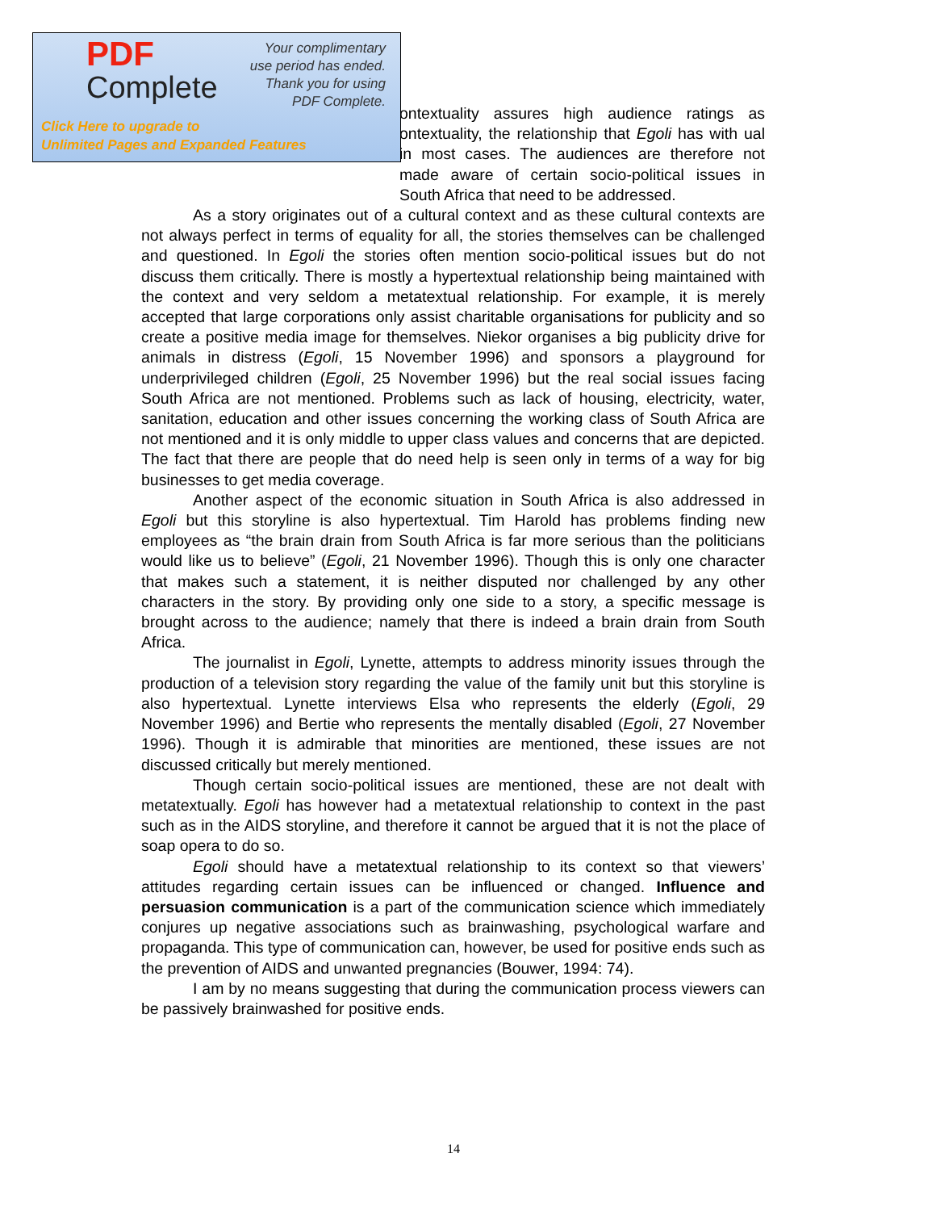ontextuality assures high audience ratings as ontextuality, the relationship that Egoli has with ual in most cases. The audiences are therefore not made aware of certain socio-political issues in South Africa that need to be addressed.
As a story originates out of a cultural context and as these cultural contexts are not always perfect in terms of equality for all, the stories themselves can be challenged and questioned. In Egoli the stories often mention socio-political issues but do not discuss them critically. There is mostly a hypertextual relationship being maintained with the context and very seldom a metatextual relationship. For example, it is merely accepted that large corporations only assist charitable organisations for publicity and so create a positive media image for themselves. Niekor organises a big publicity drive for animals in distress (Egoli, 15 November 1996) and sponsors a playground for underprivileged children (Egoli, 25 November 1996) but the real social issues facing South Africa are not mentioned. Problems such as lack of housing, electricity, water, sanitation, education and other issues concerning the working class of South Africa are not mentioned and it is only middle to upper class values and concerns that are depicted. The fact that there are people that do need help is seen only in terms of a way for big businesses to get media coverage.
Another aspect of the economic situation in South Africa is also addressed in Egoli but this storyline is also hypertextual. Tim Harold has problems finding new employees as “the brain drain from South Africa is far more serious than the politicians would like us to believe” (Egoli, 21 November 1996). Though this is only one character that makes such a statement, it is neither disputed nor challenged by any other characters in the story. By providing only one side to a story, a specific message is brought across to the audience; namely that there is indeed a brain drain from South Africa.
The journalist in Egoli, Lynette, attempts to address minority issues through the production of a television story regarding the value of the family unit but this storyline is also hypertextual. Lynette interviews Elsa who represents the elderly (Egoli, 29 November 1996) and Bertie who represents the mentally disabled (Egoli, 27 November 1996). Though it is admirable that minorities are mentioned, these issues are not discussed critically but merely mentioned.
Though certain socio-political issues are mentioned, these are not dealt with metatextually. Egoli has however had a metatextual relationship to context in the past such as in the AIDS storyline, and therefore it cannot be argued that it is not the place of soap opera to do so.
Egoli should have a metatextual relationship to its context so that viewers’ attitudes regarding certain issues can be influenced or changed. Influence and persuasion communication is a part of the communication science which immediately conjures up negative associations such as brainwashing, psychological warfare and propaganda. This type of communication can, however, be used for positive ends such as the prevention of AIDS and unwanted pregnancies (Bouwer, 1994: 74).
I am by no means suggesting that during the communication process viewers can be passively brainwashed for positive ends.
PDF
Complete
Your complimentary
use period has ended.
Thank you for using
PDF Complete.
Click Here to upgrade to
Unlimited Pages and Expanded Features
14